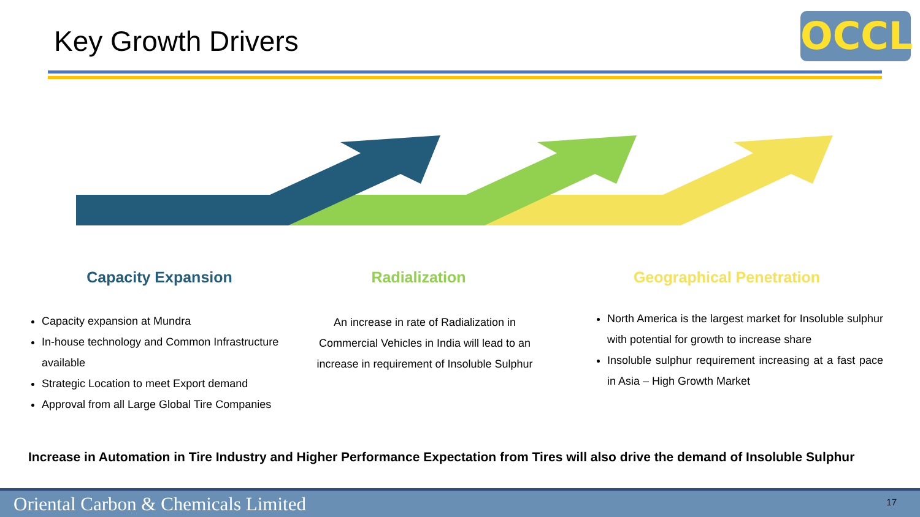Key Growth Drivers OCCL
Capacity Expansion
Capacity expansion at Mundra
In-house technology and Common Infrastructure available
Strategic Location to meet Export demand
Approval from all Large Global Tire Companies
Radialization
An increase in rate of Radialization in Commercial Vehicles in India will lead to an increase in requirement of Insoluble Sulphur
Geographical Penetration
North America is the largest market for Insoluble sulphur with potential for growth to increase share
Insoluble sulphur requirement increasing at a fast pace in Asia – High Growth Market
Increase in Automation in Tire Industry and Higher Performance Expectation from Tires will also drive the demand of Insoluble Sulphur
Oriental Carbon & Chemicals Limited 17